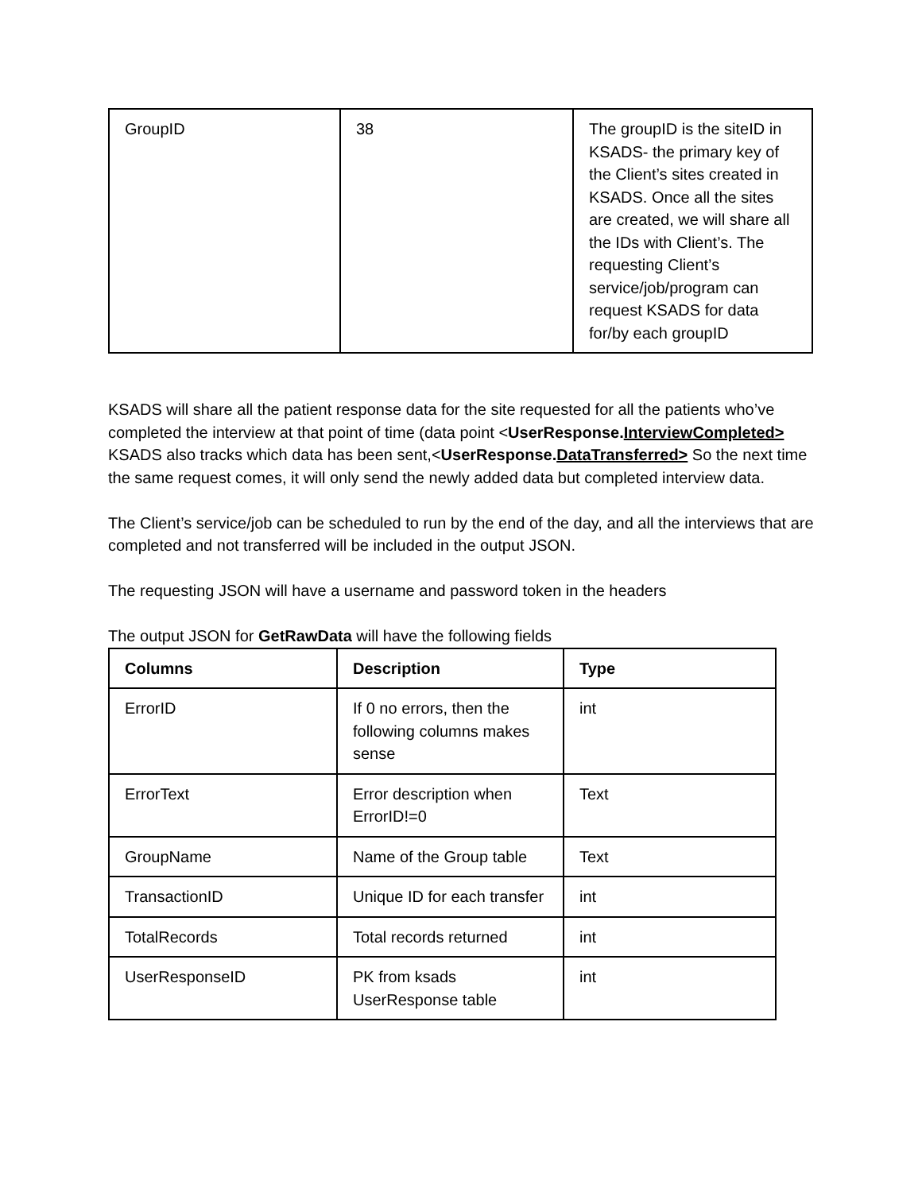| GroupID | 38 | The groupID is the siteID in KSADS- the primary key of the Client’s sites created in KSADS. Once all the sites are created, we will share all the IDs with Client’s. The requesting Client’s service/job/program can request KSADS for data for/by each groupID |
KSADS will share all the patient response data for the site requested for all the patients who’ve completed the interview at that point of time (data point <UserResponse.InterviewCompleted> KSADS also tracks which data has been sent,<UserResponse.DataTransferred> So the next time the same request comes, it will only send the newly added data but completed interview data.
The Client’s service/job can be scheduled to run by the end of the day, and all the interviews that are completed and not transferred will be included in the output JSON.
The requesting JSON will have a username and password token in the headers
The output JSON for GetRawData will have the following fields
| Columns | Description | Type |
| --- | --- | --- |
| ErrorID | If 0 no errors, then the following columns makes sense | int |
| ErrorText | Error description when ErrorID!=0 | Text |
| GroupName | Name of the Group table | Text |
| TransactionID | Unique ID for each transfer | int |
| TotalRecords | Total records returned | int |
| UserResponseID | PK from ksads UserResponse table | int |